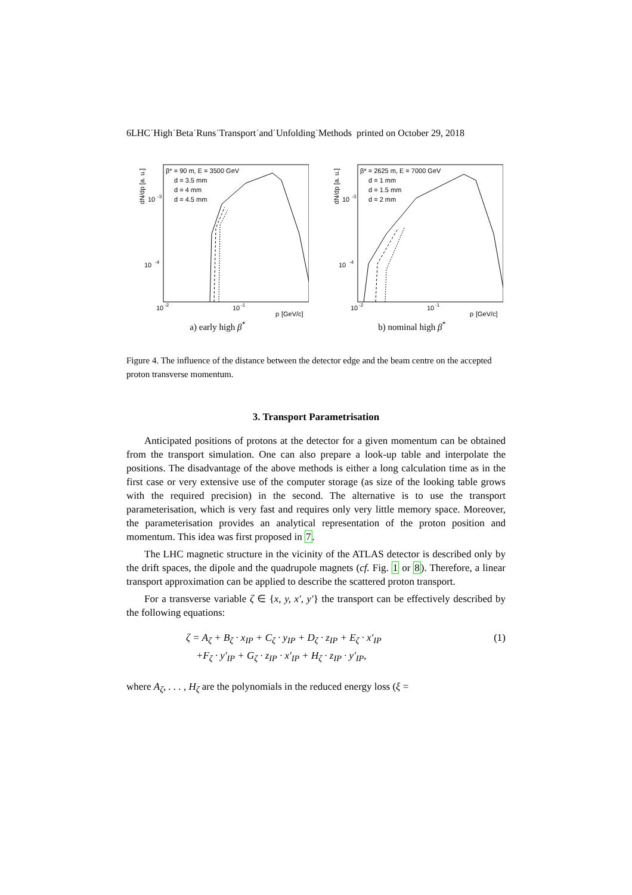6LHC˙High˙Beta˙Runs˙Transport˙and˙Unfolding˙Methods printed on October 29, 2018
β* = 90 m, E = 3500 GeV
d = 3.5 mm
d = 4 mm
d = 4.5 mm
10
-4
10
-3
10
-2
10
-1
p
[GeV/c]
dN/dp [a. u.]
a) early high β<sup>*</sup>
β* = 2625 m, E = 7000 GeV
d = 1 mm
d = 1.5 mm
d = 2 mm
10
-4
10
-3
10
-2
10
-1
p
[GeV/c]
dN/dp [a. u.]
b) nominal high β<sup>*</sup>
Figure 4. The influence of the distance between the detector edge and the beam centre on the accepted proton transverse momentum.
3. Transport Parametrisation
Anticipated positions of protons at the detector for a given momentum can be obtained from the transport simulation. One can also prepare a look-up table and interpolate the positions. The disadvantage of the above methods is either a long calculation time as in the first case or very extensive use of the computer storage (as size of the looking table grows with the required precision) in the second. The alternative is to use the transport parameterisation, which is very fast and requires only very little memory space. Moreover, the parameterisation provides an analytical representation of the proton position and momentum. This idea was first proposed in 7.
The LHC magnetic structure in the vicinity of the ATLAS detector is described only by the drift spaces, the dipole and the quadrupole magnets (cf. Fig. 1 or 8). Therefore, a linear transport approximation can be applied to describe the scattered proton transport.
For a transverse variable ζ ∈ {x, y, x′, y′} the transport can be effectively described by the following equations:
ζ = A<sub>ζ</sub> + B<sub>ζ</sub> · x<sub>IP</sub> + C<sub>ζ</sub> · y<sub>IP</sub> + D<sub>ζ</sub> · z<sub>IP</sub> + E<sub>ζ</sub> · x′<sub>IP</sub>
+F<sub>ζ</sub> · y′<sub>IP</sub> + G<sub>ζ</sub> · z<sub>IP</sub> · x′<sub>IP</sub> + H<sub>ζ</sub> · z<sub>IP</sub> · y′<sub>IP</sub>,
(1)
where A<sub>ζ</sub>, . . . , H<sub>ζ</sub> are the polynomials in the reduced energy loss (ξ =